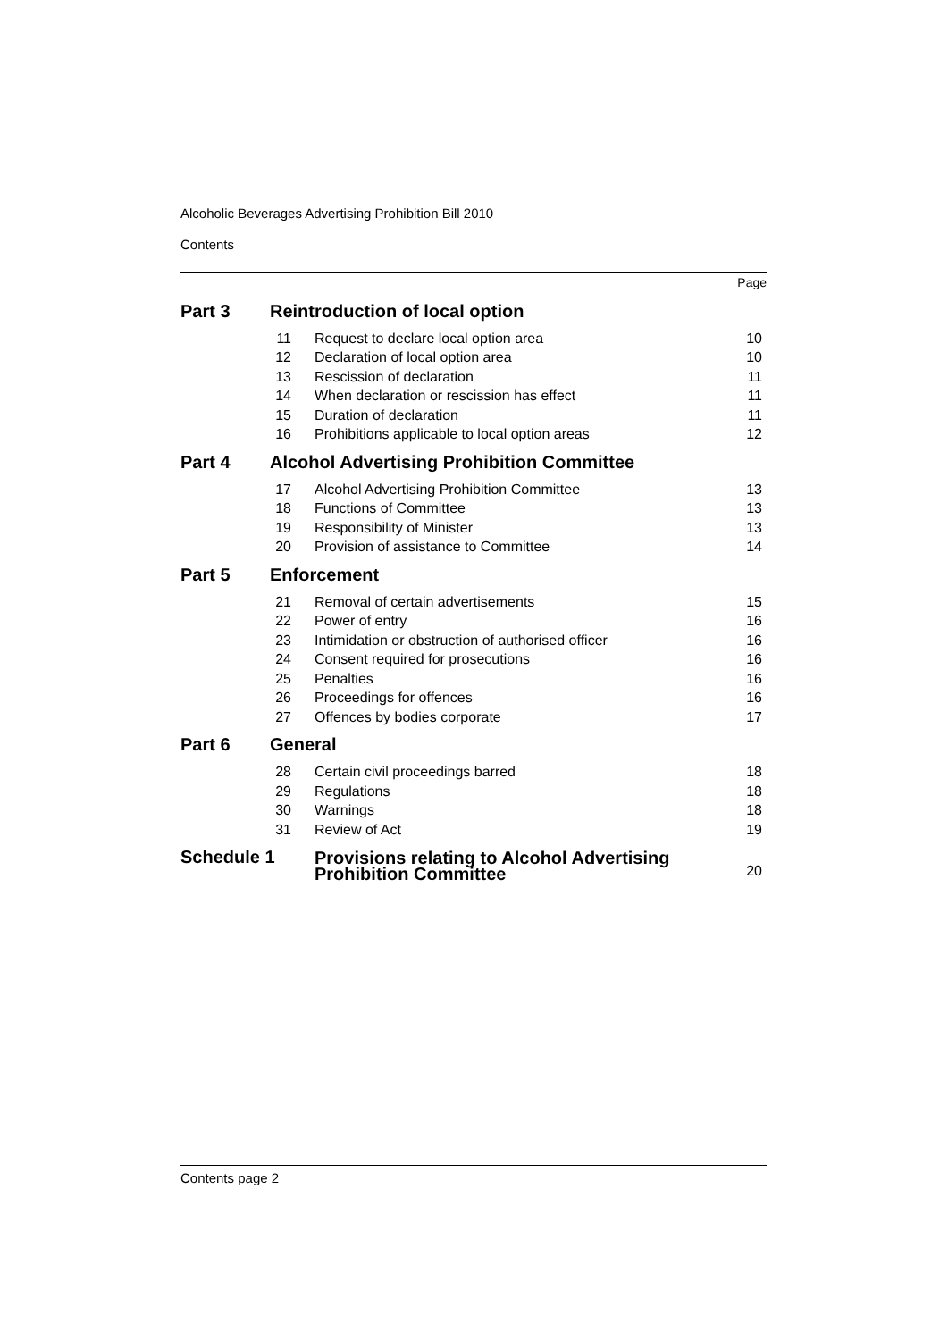Alcoholic Beverages Advertising Prohibition Bill 2010
Contents
| | | | Page |
| Part 3 | Reintroduction of local option | | |
| | 11 | Request to declare local option area | 10 |
| | 12 | Declaration of local option area | 10 |
| | 13 | Rescission of declaration | 11 |
| | 14 | When declaration or rescission has effect | 11 |
| | 15 | Duration of declaration | 11 |
| | 16 | Prohibitions applicable to local option areas | 12 |
| Part 4 | Alcohol Advertising Prohibition Committee | | |
| | 17 | Alcohol Advertising Prohibition Committee | 13 |
| | 18 | Functions of Committee | 13 |
| | 19 | Responsibility of Minister | 13 |
| | 20 | Provision of assistance to Committee | 14 |
| Part 5 | Enforcement | | |
| | 21 | Removal of certain advertisements | 15 |
| | 22 | Power of entry | 16 |
| | 23 | Intimidation or obstruction of authorised officer | 16 |
| | 24 | Consent required for prosecutions | 16 |
| | 25 | Penalties | 16 |
| | 26 | Proceedings for offences | 16 |
| | 27 | Offences by bodies corporate | 17 |
| Part 6 | General | | |
| | 28 | Certain civil proceedings barred | 18 |
| | 29 | Regulations | 18 |
| | 30 | Warnings | 18 |
| | 31 | Review of Act | 19 |
| Schedule 1 | | Provisions relating to Alcohol Advertising Prohibition Committee | 20 |
Contents page 2